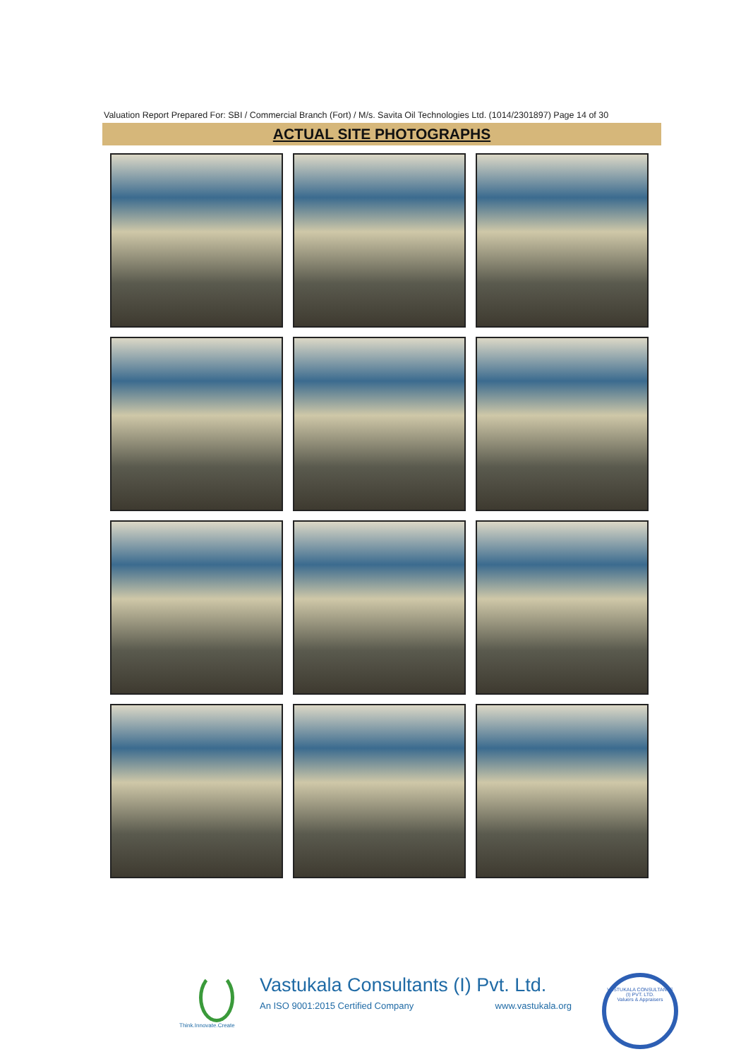Valuation Report Prepared For: SBI / Commercial Branch (Fort) / M/s. Savita Oil Technologies Ltd. (1014/2301897) Page 14 of 30
ACTUAL SITE PHOTOGRAPHS
Vastukala Consultants (I) Pvt. Ltd.
An ISO 9001:2015 Certified Company www.vastukala.org
Think.Innovate.Create
VASTUKALA CONSULTANTS (I) PVT. LTD.
Valuers & Appraisers